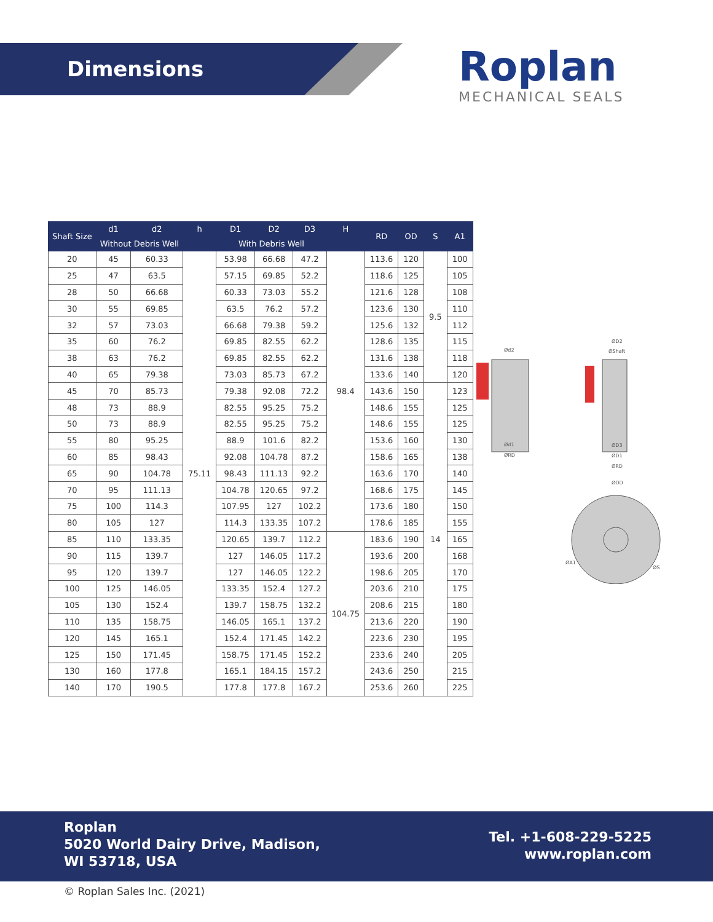Dimensions Roplan
MECHANICAL SEALS
| Shaft Size | d1 | d2 | h | D1 | D2 | D3 | H | RD | OD | S | A1 |
| --- | --- | --- | --- | --- | --- | --- | --- | --- | --- | --- | --- |
| | Without Debris Well | | | With Debris Well | | | | | | | |
| 20 | 45 | 60.33 | 75.11 | 53.98 | 66.68 | 47.2 | 98.4 | 113.6 | 120 | 9.5 | 100 |
| 25 | 47 | 63.5 | | 57.15 | 69.85 | 52.2 | | 118.6 | 125 | | 105 |
| 28 | 50 | 66.68 | | 60.33 | 73.03 | 55.2 | | 121.6 | 128 | | 108 |
| 30 | 55 | 69.85 | | 63.5 | 76.2 | 57.2 | | 123.6 | 130 | | 110 |
| 32 | 57 | 73.03 | | 66.68 | 79.38 | 59.2 | | 125.6 | 132 | | 112 |
| 35 | 60 | 76.2 | | 69.85 | 82.55 | 62.2 | | 128.6 | 135 | | 115 |
| 38 | 63 | 76.2 | | 69.85 | 82.55 | 62.2 | | 131.6 | 138 | | 118 |
| 40 | 65 | 79.38 | | 73.03 | 85.73 | 67.2 | | 133.6 | 140 | | 120 |
| 45 | 70 | 85.73 | | 79.38 | 92.08 | 72.2 | | 143.6 | 150 | 14 | 123 |
| 48 | 73 | 88.9 | | 82.55 | 95.25 | 75.2 | | 148.6 | 155 | | 125 |
| 50 | 73 | 88.9 | | 82.55 | 95.25 | 75.2 | | 148.6 | 155 | | 125 |
| 55 | 80 | 95.25 | | 88.9 | 101.6 | 82.2 | | 153.6 | 160 | | 130 |
| 60 | 85 | 98.43 | | 92.08 | 104.78 | 87.2 | | 158.6 | 165 | | 138 |
| 65 | 90 | 104.78 | | 98.43 | 111.13 | 92.2 | | 163.6 | 170 | | 140 |
| 70 | 95 | 111.13 | | 104.78 | 120.65 | 97.2 | | 168.6 | 175 | | 145 |
| 75 | 100 | 114.3 | | 107.95 | 127 | 102.2 | | 173.6 | 180 | | 150 |
| 80 | 105 | 127 | | 114.3 | 133.35 | 107.2 | | 178.6 | 185 | | 155 |
| 85 | 110 | 133.35 | | 120.65 | 139.7 | 112.2 | 104.75 | 183.6 | 190 | | 165 |
| 90 | 115 | 139.7 | | 127 | 146.05 | 117.2 | | 193.6 | 200 | | 168 |
| 95 | 120 | 139.7 | | 127 | 146.05 | 122.2 | | 198.6 | 205 | | 170 |
| 100 | 125 | 146.05 | | 133.35 | 152.4 | 127.2 | | 203.6 | 210 | | 175 |
| 105 | 130 | 152.4 | | 139.7 | 158.75 | 132.2 | | 208.6 | 215 | | 180 |
| 110 | 135 | 158.75 | | 146.05 | 165.1 | 137.2 | | 213.6 | 220 | | 190 |
| 120 | 145 | 165.1 | | 152.4 | 171.45 | 142.2 | | 223.6 | 230 | | 195 |
| 125 | 150 | 171.45 | | 158.75 | 171.45 | 152.2 | | 233.6 | 240 | | 205 |
| 130 | 160 | 177.8 | | 165.1 | 184.15 | 157.2 | | 243.6 | 250 | | 215 |
| 140 | 170 | 190.5 | | 177.8 | 177.8 | 167.2 | | 253.6 | 260 | | 225 |
Ød2
Ød1
ØRD
ØD2
ØShaft
ØD3
ØD1
ØRD
ØOD
ØA1
ØS
Roplan
5020 World Dairy Drive, Madison,
WI 53718, USA
Tel. +1-608-229-5225
www.roplan.com
© Roplan Sales Inc. (2021)